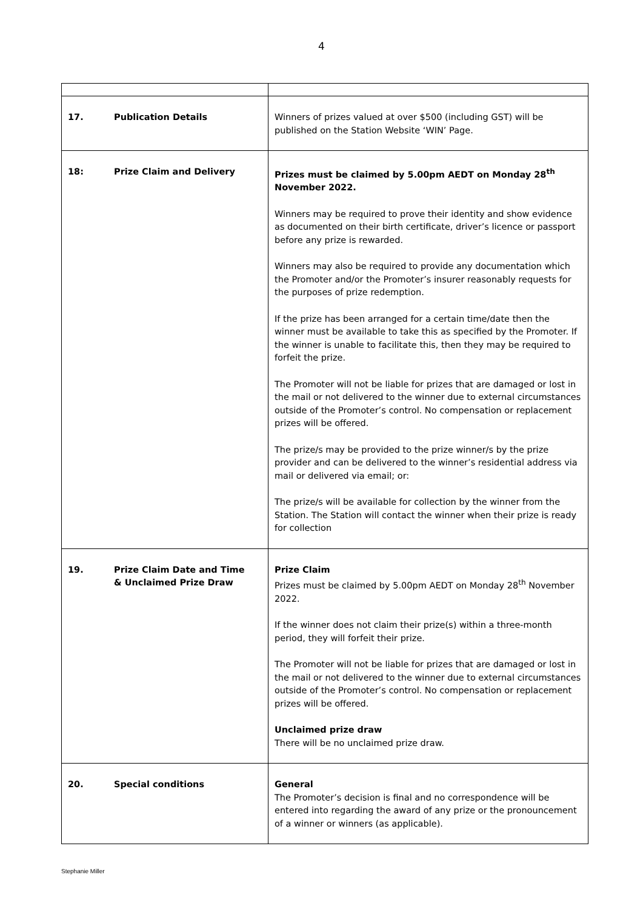4
| 17. Publication Details | Winners of prizes valued at over $500 (including GST) will be published on the Station Website ‘WIN’ Page. |
| 18: Prize Claim and Delivery | Prizes must be claimed by 5.00pm AEDT on Monday 28<sup>th</sup> November 2022. Winners may be required to prove their identity and show evidence as documented on their birth certificate, driver’s licence or passport before any prize is rewarded. Winners may also be required to provide any documentation which the Promoter and/or the Promoter’s insurer reasonably requests for the purposes of prize redemption. If the prize has been arranged for a certain time/date then the winner must be available to take this as specified by the Promoter. If the winner is unable to facilitate this, then they may be required to forfeit the prize. The Promoter will not be liable for prizes that are damaged or lost in the mail or not delivered to the winner due to external circumstances outside of the Promoter’s control. No compensation or replacement prizes will be offered. The prize/s may be provided to the prize winner/s by the prize provider and can be delivered to the winner’s residential address via mail or delivered via email; or: The prize/s will be available for collection by the winner from the Station. The Station will contact the winner when their prize is ready for collection |
| 19. Prize Claim Date and Time & Unclaimed Prize Draw | Prize Claim Prizes must be claimed by 5.00pm AEDT on Monday 28<sup>th</sup> November 2022. If the winner does not claim their prize(s) within a three-month period, they will forfeit their prize. The Promoter will not be liable for prizes that are damaged or lost in the mail or not delivered to the winner due to external circumstances outside of the Promoter’s control. No compensation or replacement prizes will be offered. Unclaimed prize draw There will be no unclaimed prize draw. |
| 20. Special conditions | General The Promoter’s decision is final and no correspondence will be entered into regarding the award of any prize or the pronouncement of a winner or winners (as applicable). |
Stephanie Miller